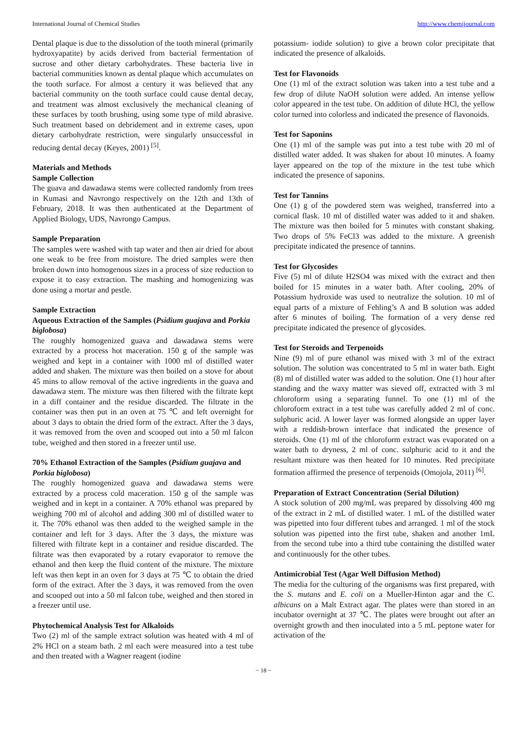International Journal of Chemical Studies http://www.chemijournal.com
Dental plaque is due to the dissolution of the tooth mineral (primarily hydroxyapatite) by acids derived from bacterial fermentation of sucrose and other dietary carbohydrates. These bacteria live in bacterial communities known as dental plaque which accumulates on the tooth surface. For almost a century it was believed that any bacterial community on the tooth surface could cause dental decay, and treatment was almost exclusively the mechanical cleaning of these surfaces by tooth brushing, using some type of mild abrasive. Such treatment based on debridement and in extreme cases, upon dietary carbohydrate restriction, were singularly unsuccessful in reducing dental decay (Keyes, 2001) <sup>[5]</sup>.
Materials and Methods
Sample Collection
The guava and dawadawa stems were collected randomly from trees in Kumasi and Navrongo respectively on the 12th and 13th of February, 2018. It was then authenticated at the Department of Applied Biology, UDS, Navrongo Campus.
Sample Preparation
The samples were washed with tap water and then air dried for about one weak to be free from moisture. The dried samples were then broken down into homogenous sizes in a process of size reduction to expose it to easy extraction. The mashing and homogenizing was done using a mortar and pestle.
Sample Extraction
Aqueous Extraction of the Samples (Psidium guajava and Porkia biglobosa)
The roughly homogenized guava and dawadawa stems were extracted by a process hot maceration. 150 g of the sample was weighed and kept in a container with 1000 ml of distilled water added and shaken. The mixture was then boiled on a stove for about 45 mins to allow removal of the active ingredients in the guava and dawadawa stem. The mixture was then filtered with the filtrate kept in a diff container and the residue discarded. The filtrate in the container was then put in an oven at 75 ℃ and left overnight for about 3 days to obtain the dried form of the extract. After the 3 days, it was removed from the oven and scooped out into a 50 ml falcon tube, weighed and then stored in a freezer until use.
70% Ethanol Extraction of the Samples (Psidium guajava and Porkia biglobosa)
The roughly homogenized guava and dawadawa stems were extracted by a process cold maceration. 150 g of the sample was weighed and in kept in a container. A 70% ethanol was prepared by weighing 700 ml of alcohol and adding 300 ml of distilled water to it. The 70% ethanol was then added to the weighed sample in the container and left for 3 days. After the 3 days, the mixture was filtered with filtrate kept in a container and residue discarded. The filtrate was then evaporated by a rotary evaporator to remove the ethanol and then keep the fluid content of the mixture. The mixture left was then kept in an oven for 3 days at 75 ℃ to obtain the dried form of the extract. After the 3 days, it was removed from the oven and scooped out into a 50 ml falcon tube, weighed and then stored in a freezer until use.
Phytochemical Analysis Test for Alkaloids
Two (2) ml of the sample extract solution was heated with 4 ml of 2% HCl on a steam bath. 2 ml each were measured into a test tube and then treated with a Wagner reagent (iodine
potassium- iodide solution) to give a brown color precipitate that indicated the presence of alkaloids.
Test for Flavonoids
One (1) ml of the extract solution was taken into a test tube and a few drop of dilute NaOH solution were added. An intense yellow color appeared in the test tube. On addition of dilute HCl, the yellow color turned into colorless and indicated the presence of flavonoids.
Test for Saponins
One (1) ml of the sample was put into a test tube with 20 ml of distilled water added. It was shaken for about 10 minutes. A foamy layer appeared on the top of the mixture in the test tube which indicated the presence of saponins.
Test for Tannins
One (1) g of the powdered stem was weighed, transferred into a cornical flask. 10 ml of distilled water was added to it and shaken. The mixture was then boiled for 5 minutes with constant shaking. Two drops of 5% FeCl3 was added to the mixture. A greenish precipitate indicated the presence of tannins.
Test for Glycosides
Five (5) ml of dilute H2SO4 was mixed with the extract and then boiled for 15 minutes in a water bath. After cooling, 20% of Potassium hydroxide was used to neutralize the solution. 10 ml of equal parts of a mixture of Fehling’s A and B solution was added after 6 minutes of boiling. The formation of a very dense red precipitate indicated the presence of glycosides.
Test for Steroids and Terpenoids
Nine (9) ml of pure ethanol was mixed with 3 ml of the extract solution. The solution was concentrated to 5 ml in water bath. Eight (8) ml of distilled water was added to the solution. One (1) hour after standing and the waxy matter was sieved off, extracted with 3 ml chloroform using a separating funnel. To one (1) ml of the chloroform extract in a test tube was carefully added 2 ml of conc. sulphuric acid. A lower layer was formed alongside an upper layer with a reddish-brown interface that indicated the presence of steroids. One (1) ml of the chloroform extract was evaporated on a water bath to dryness, 2 ml of conc. sulphuric acid to it and the resultant mixture was then heated for 10 minutes. Red precipitate formation affirmed the presence of terpenoids (Omojola, 2011) <sup>[6]</sup>.
Preparation of Extract Concentration (Serial Dilution)
A stock solution of 200 mg/mL was prepared by dissolving 400 mg of the extract in 2 mL of distilled water. 1 mL of the distilled water was pipetted into four different tubes and arranged. 1 ml of the stock solution was pipetted into the first tube, shaken and another 1mL from the second tube into a third tube containing the distilled water and continuously for the other tubes.
Antimicrobial Test (Agar Well Diffusion Method)
The media for the culturing of the organisms was first prepared, with the S. mutans and E. coli on a Mueller-Hinton agar and the C. albicans on a Malt Extract agar. The plates were than stored in an incubator overnight at 37 ℃. The plates were brought out after an overnight growth and then inoculated into a 5 mL peptone water for activation of the
~ 18 ~